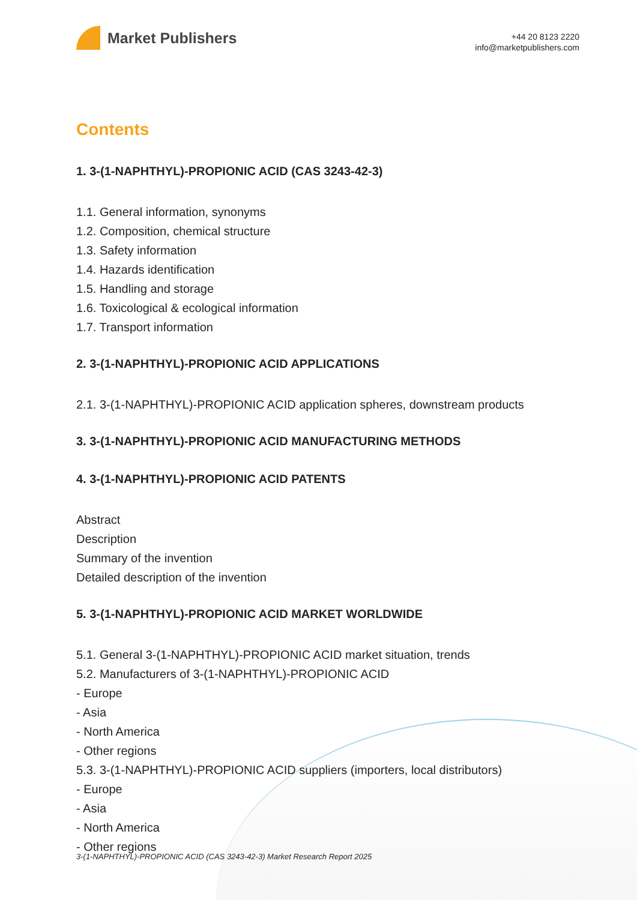Market Publishers
+44 20 8123 2220
info@marketpublishers.com
Contents
1. 3-(1-NAPHTHYL)-PROPIONIC ACID (CAS 3243-42-3)
1.1. General information, synonyms
1.2. Composition, chemical structure
1.3. Safety information
1.4. Hazards identification
1.5. Handling and storage
1.6. Toxicological & ecological information
1.7. Transport information
2. 3-(1-NAPHTHYL)-PROPIONIC ACID APPLICATIONS
2.1. 3-(1-NAPHTHYL)-PROPIONIC ACID application spheres, downstream products
3. 3-(1-NAPHTHYL)-PROPIONIC ACID MANUFACTURING METHODS
4. 3-(1-NAPHTHYL)-PROPIONIC ACID PATENTS
Abstract
Description
Summary of the invention
Detailed description of the invention
5. 3-(1-NAPHTHYL)-PROPIONIC ACID MARKET WORLDWIDE
5.1. General 3-(1-NAPHTHYL)-PROPIONIC ACID market situation, trends
5.2. Manufacturers of 3-(1-NAPHTHYL)-PROPIONIC ACID
- Europe
- Asia
- North America
- Other regions
5.3. 3-(1-NAPHTHYL)-PROPIONIC ACID suppliers (importers, local distributors)
- Europe
- Asia
- North America
- Other regions
3-(1-NAPHTHYL)-PROPIONIC ACID (CAS 3243-42-3) Market Research Report 2025